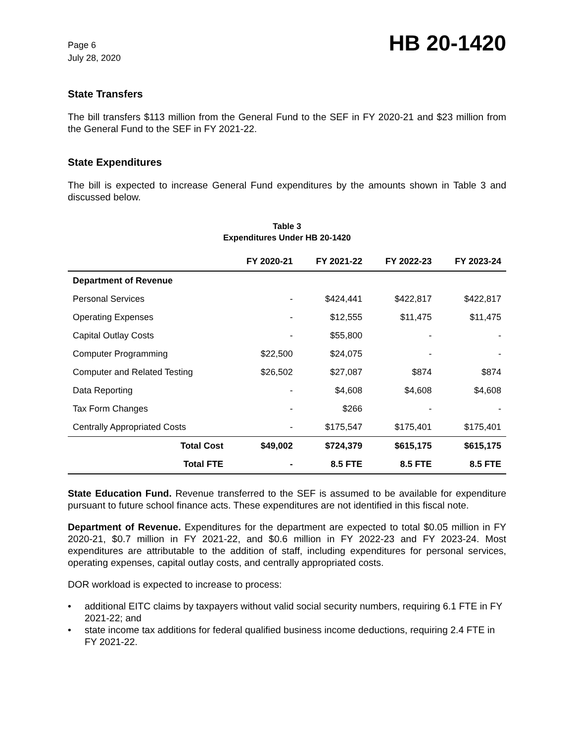Page 6
July 28, 2020
HB 20-1420
State Transfers
The bill transfers $113 million from the General Fund to the SEF in FY 2020-21 and $23 million from the General Fund to the SEF in FY 2021-22.
State Expenditures
The bill is expected to increase General Fund expenditures by the amounts shown in Table 3 and discussed below.
Table 3
Expenditures Under HB 20-1420
| | FY 2020-21 | FY 2021-22 | FY 2022-23 | FY 2023-24 |
| --- | --- | --- | --- | --- |
| Department of Revenue | | | | |
| Personal Services | - | $424,441 | $422,817 | $422,817 |
| Operating Expenses | - | $12,555 | $11,475 | $11,475 |
| Capital Outlay Costs | - | $55,800 | - | - |
| Computer Programming | $22,500 | $24,075 | - | - |
| Computer and Related Testing | $26,502 | $27,087 | $874 | $874 |
| Data Reporting | - | $4,608 | $4,608 | $4,608 |
| Tax Form Changes | - | $266 | - | - |
| Centrally Appropriated Costs | - | $175,547 | $175,401 | $175,401 |
| Total Cost | $49,002 | $724,379 | $615,175 | $615,175 |
| Total FTE | - | 8.5 FTE | 8.5 FTE | 8.5 FTE |
State Education Fund. Revenue transferred to the SEF is assumed to be available for expenditure pursuant to future school finance acts. These expenditures are not identified in this fiscal note.
Department of Revenue. Expenditures for the department are expected to total $0.05 million in FY 2020-21, $0.7 million in FY 2021-22, and $0.6 million in FY 2022-23 and FY 2023-24. Most expenditures are attributable to the addition of staff, including expenditures for personal services, operating expenses, capital outlay costs, and centrally appropriated costs.
DOR workload is expected to increase to process:
• additional EITC claims by taxpayers without valid social security numbers, requiring 6.1 FTE in FY 2021-22; and
• state income tax additions for federal qualified business income deductions, requiring 2.4 FTE in FY 2021-22.